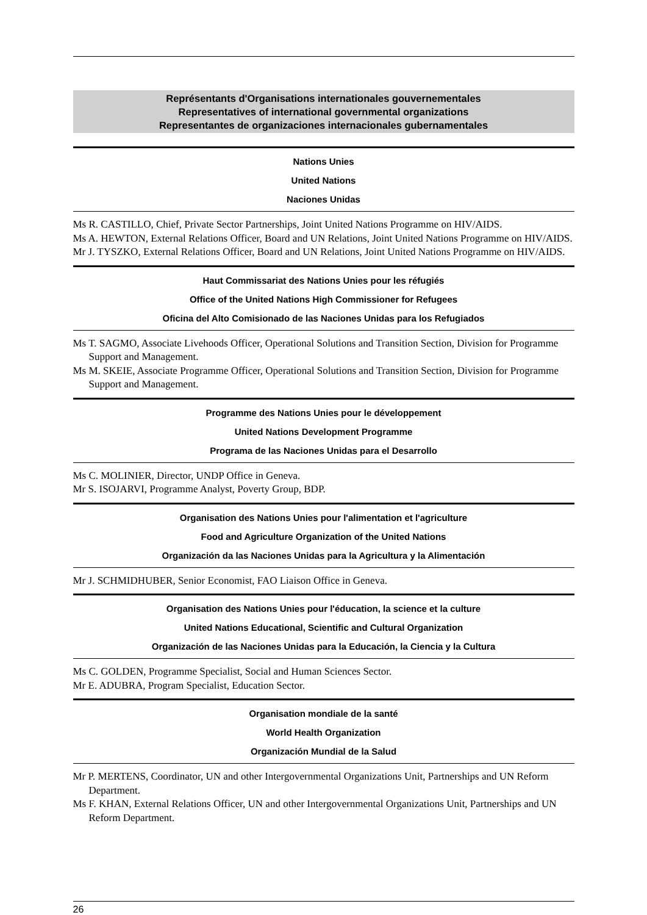Représentants d'Organisations internationales gouvernementales
Representatives of international governmental organizations
Representantes de organizaciones internacionales gubernamentales
Nations Unies
United Nations
Naciones Unidas
Ms R. CASTILLO, Chief, Private Sector Partnerships, Joint United Nations Programme on HIV/AIDS.
Ms A. HEWTON, External Relations Officer, Board and UN Relations, Joint United Nations Programme on HIV/AIDS.
Mr J. TYSZKO, External Relations Officer, Board and UN Relations, Joint United Nations Programme on HIV/AIDS.
Haut Commissariat des Nations Unies pour les réfugiés
Office of the United Nations High Commissioner for Refugees
Oficina del Alto Comisionado de las Naciones Unidas para los Refugiados
Ms T. SAGMO, Associate Livehoods Officer, Operational Solutions and Transition Section, Division for Programme Support and Management.
Ms M. SKEIE, Associate Programme Officer, Operational Solutions and Transition Section, Division for Programme Support and Management.
Programme des Nations Unies pour le développement
United Nations Development Programme
Programa de las Naciones Unidas para el Desarrollo
Ms C. MOLINIER, Director, UNDP Office in Geneva.
Mr S. ISOJARVI, Programme Analyst, Poverty Group, BDP.
Organisation des Nations Unies pour l'alimentation et l'agriculture
Food and Agriculture Organization of the United Nations
Organización da las Naciones Unidas para la Agricultura y la Alimentación
Mr J. SCHMIDHUBER, Senior Economist, FAO Liaison Office in Geneva.
Organisation des Nations Unies pour l'éducation, la science et la culture
United Nations Educational, Scientific and Cultural Organization
Organización de las Naciones Unidas para la Educación, la Ciencia y la Cultura
Ms C. GOLDEN, Programme Specialist, Social and Human Sciences Sector.
Mr E. ADUBRA, Program Specialist, Education Sector.
Organisation mondiale de la santé
World Health Organization
Organización Mundial de la Salud
Mr P. MERTENS, Coordinator, UN and other Intergovernmental Organizations Unit, Partnerships and UN Reform Department.
Ms F. KHAN, External Relations Officer, UN and other Intergovernmental Organizations Unit, Partnerships and UN Reform Department.
26